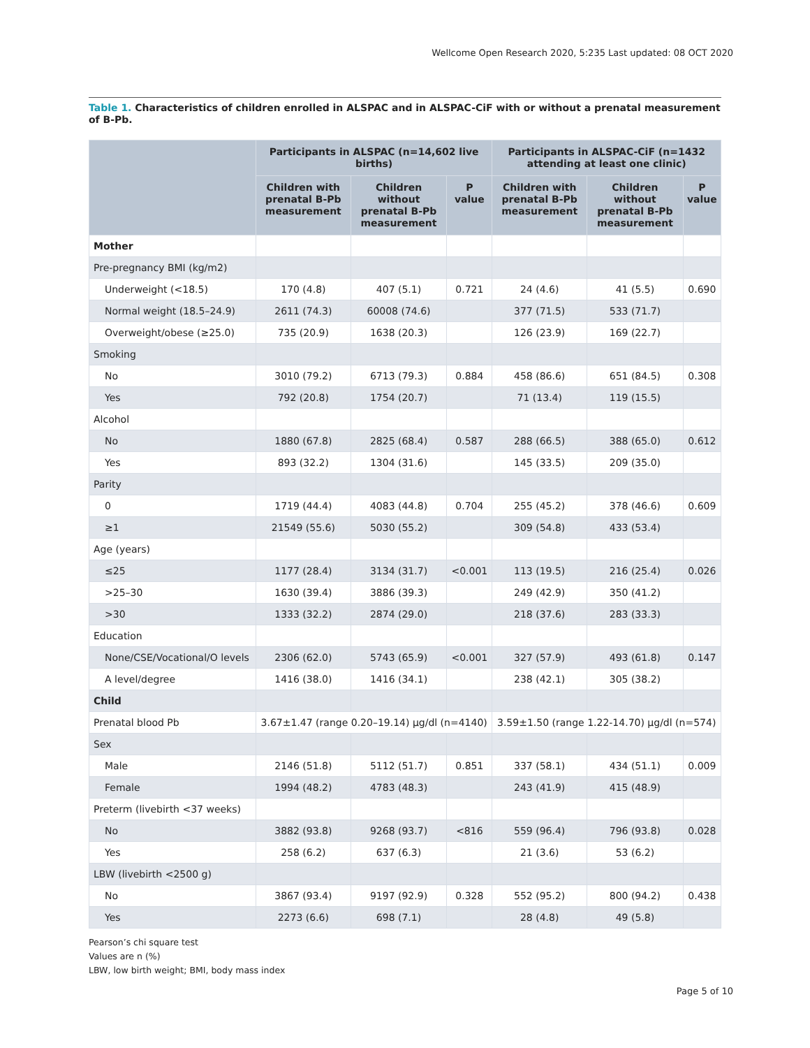Wellcome Open Research 2020, 5:235 Last updated: 08 OCT 2020
Table 1. Characteristics of children enrolled in ALSPAC and in ALSPAC-CiF with or without a prenatal measurement of B-Pb.
| | Participants in ALSPAC (n=14,602 live births) | | | Participants in ALSPAC-CiF (n=1432 attending at least one clinic) | | |
| --- | --- | --- | --- | --- | --- | --- |
| | Children with prenatal B-Pb measurement | Children without prenatal B-Pb measurement | P value | Children with prenatal B-Pb measurement | Children without prenatal B-Pb measurement | P value |
| Mother | | | | | | |
| Pre-pregnancy BMI (kg/m2) | | | | | | |
| Underweight (<18.5) | 170 (4.8) | 407 (5.1) | 0.721 | 24 (4.6) | 41 (5.5) | 0.690 |
| Normal weight (18.5–24.9) | 2611 (74.3) | 60008 (74.6) | | 377 (71.5) | 533 (71.7) | |
| Overweight/obese (≥25.0) | 735 (20.9) | 1638 (20.3) | | 126 (23.9) | 169 (22.7) | |
| Smoking | | | | | | |
| No | 3010 (79.2) | 6713 (79.3) | 0.884 | 458 (86.6) | 651 (84.5) | 0.308 |
| Yes | 792 (20.8) | 1754 (20.7) | | 71 (13.4) | 119 (15.5) | |
| Alcohol | | | | | | |
| No | 1880 (67.8) | 2825 (68.4) | 0.587 | 288 (66.5) | 388 (65.0) | 0.612 |
| Yes | 893 (32.2) | 1304 (31.6) | | 145 (33.5) | 209 (35.0) | |
| Parity | | | | | | |
| 0 | 1719 (44.4) | 4083 (44.8) | 0.704 | 255 (45.2) | 378 (46.6) | 0.609 |
| ≥1 | 21549 (55.6) | 5030 (55.2) | | 309 (54.8) | 433 (53.4) | |
| Age (years) | | | | | | |
| ≤25 | 1177 (28.4) | 3134 (31.7) | <0.001 | 113 (19.5) | 216 (25.4) | 0.026 |
| >25–30 | 1630 (39.4) | 3886 (39.3) | | 249 (42.9) | 350 (41.2) | |
| >30 | 1333 (32.2) | 2874 (29.0) | | 218 (37.6) | 283 (33.3) | |
| Education | | | | | | |
| None/CSE/Vocational/O levels | 2306 (62.0) | 5743 (65.9) | <0.001 | 327 (57.9) | 493 (61.8) | 0.147 |
| A level/degree | 1416 (38.0) | 1416 (34.1) | | 238 (42.1) | 305 (38.2) | |
| Child | | | | | | |
| Prenatal blood Pb | 3.67±1.47 (range 0.20–19.14) µg/dl (n=4140) | | | 3.59±1.50 (range 1.22-14.70) µg/dl (n=574) | | |
| Sex | | | | | | |
| Male | 2146 (51.8) | 5112 (51.7) | 0.851 | 337 (58.1) | 434 (51.1) | 0.009 |
| Female | 1994 (48.2) | 4783 (48.3) | | 243 (41.9) | 415 (48.9) | |
| Preterm (livebirth <37 weeks) | | | | | | |
| No | 3882 (93.8) | 9268 (93.7) | <816 | 559 (96.4) | 796 (93.8) | 0.028 |
| Yes | 258 (6.2) | 637 (6.3) | | 21 (3.6) | 53 (6.2) | |
| LBW (livebirth <2500 g) | | | | | | |
| No | 3867 (93.4) | 9197 (92.9) | 0.328 | 552 (95.2) | 800 (94.2) | 0.438 |
| Yes | 2273 (6.6) | 698 (7.1) | | 28 (4.8) | 49 (5.8) | |
Pearson’s chi square test
Values are n (%)
LBW, low birth weight; BMI, body mass index
Page 5 of 10